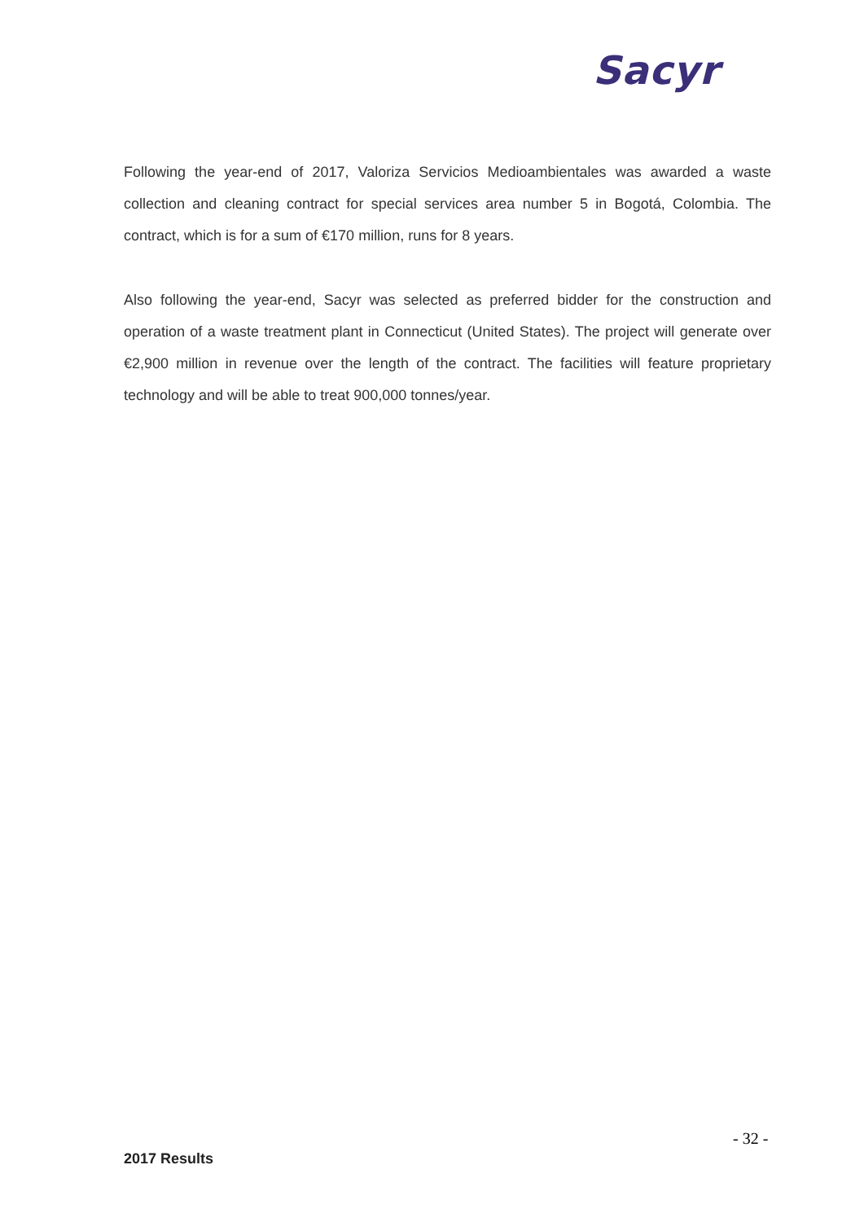Sacyr
Following the year-end of 2017, Valoriza Servicios Medioambientales was awarded a waste collection and cleaning contract for special services area number 5 in Bogotá, Colombia. The contract, which is for a sum of €170 million, runs for 8 years.
Also following the year-end, Sacyr was selected as preferred bidder for the construction and operation of a waste treatment plant in Connecticut (United States). The project will generate over €2,900 million in revenue over the length of the contract. The facilities will feature proprietary technology and will be able to treat 900,000 tonnes/year.
- 32 -
2017 Results